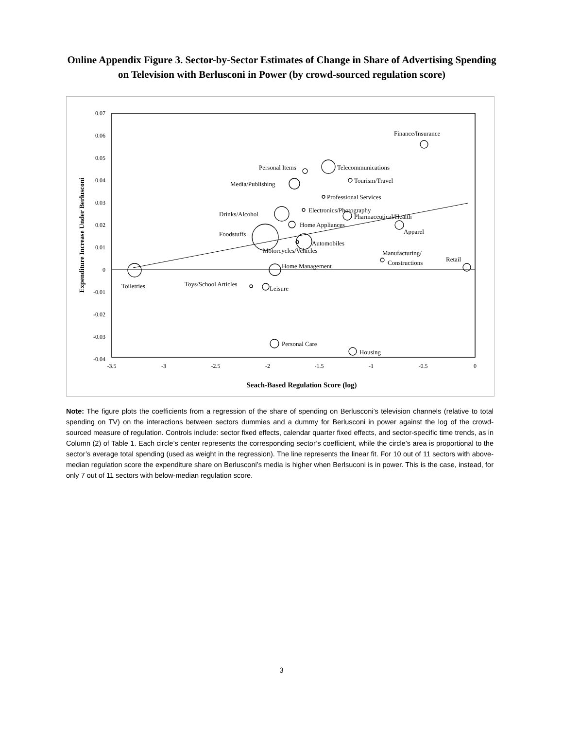Online Appendix Figure 3. Sector-by-Sector Estimates of Change in Share of Advertising Spending on Television with Berlusconi in Power (by crowd-sourced regulation score)
0.07
0.06
0.05
0.04
0.03
0.02
0.01
0
-0.01
-0.02
-0.03
-0.04
-3.5
-3
-2.5
-2
-1.5
-1
-0.5
0
Seach-Based Regulation Score (log)
Expenditure Increase Under Berlusconi
Finance/Insurance
Personal Items
Telecommunications
Tourism/Travel
Media/Publishing
Professional Services
Electronics/Photography
Drinks/Alcohol
Pharmaceutical/Health
Home Appliances
Apparel
Foodstuffs
Automobiles
Motorcycles/Vehicles
Manufacturing/
Constructions
Retail
Home Management
Toiletries
Toys/School Articles
Leisure
Personal Care
Housing
Note: The figure plots the coefficients from a regression of the share of spending on Berlusconi’s television channels (relative to total spending on TV) on the interactions between sectors dummies and a dummy for Berlusconi in power against the log of the crowd-sourced measure of regulation. Controls include: sector fixed effects, calendar quarter fixed effects, and sector-specific time trends, as in Column (2) of Table 1. Each circle’s center represents the corresponding sector’s coefficient, while the circle’s area is proportional to the sector’s average total spending (used as weight in the regression). The line represents the linear fit. For 10 out of 11 sectors with above-median regulation score the expenditure share on Berlusconi’s media is higher when Berlsuconi is in power. This is the case, instead, for only 7 out of 11 sectors with below-median regulation score.
3